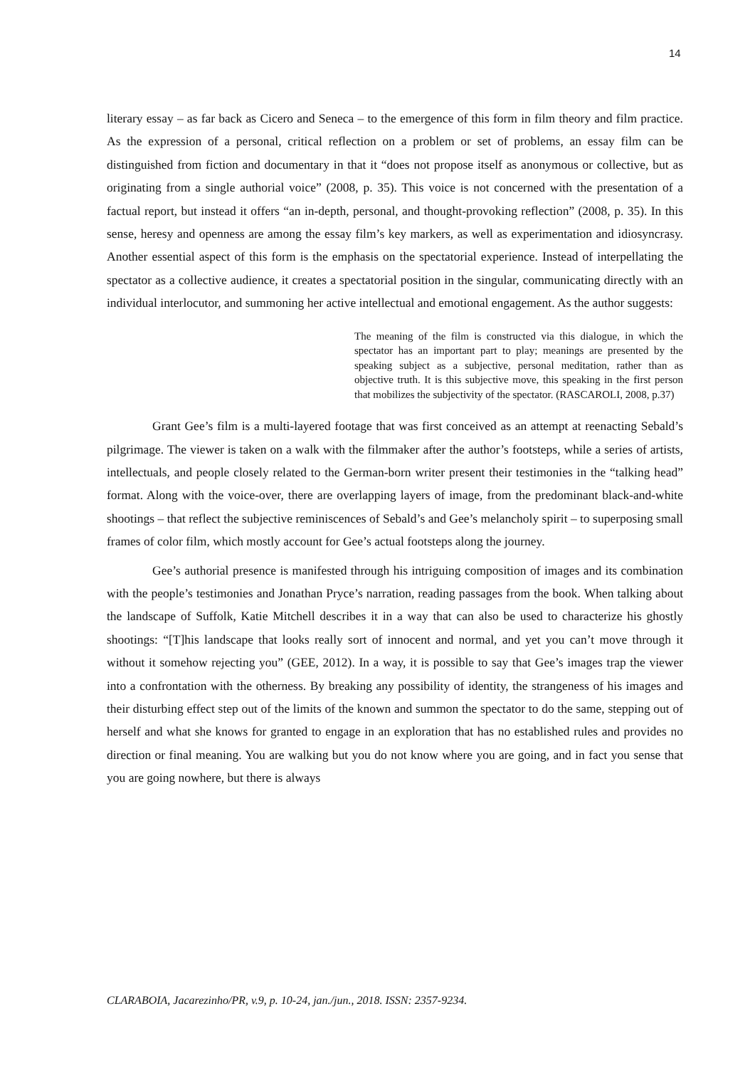14
literary essay – as far back as Cicero and Seneca – to the emergence of this form in film theory and film practice. As the expression of a personal, critical reflection on a problem or set of problems, an essay film can be distinguished from fiction and documentary in that it “does not propose itself as anonymous or collective, but as originating from a single authorial voice” (2008, p. 35). This voice is not concerned with the presentation of a factual report, but instead it offers “an in-depth, personal, and thought-provoking reflection” (2008, p. 35). In this sense, heresy and openness are among the essay film’s key markers, as well as experimentation and idiosyncrasy. Another essential aspect of this form is the emphasis on the spectatorial experience. Instead of interpellating the spectator as a collective audience, it creates a spectatorial position in the singular, communicating directly with an individual interlocutor, and summoning her active intellectual and emotional engagement. As the author suggests:
The meaning of the film is constructed via this dialogue, in which the spectator has an important part to play; meanings are presented by the speaking subject as a subjective, personal meditation, rather than as objective truth. It is this subjective move, this speaking in the first person that mobilizes the subjectivity of the spectator. (RASCAROLI, 2008, p.37)
Grant Gee’s film is a multi-layered footage that was first conceived as an attempt at reenacting Sebald’s pilgrimage. The viewer is taken on a walk with the filmmaker after the author’s footsteps, while a series of artists, intellectuals, and people closely related to the German-born writer present their testimonies in the “talking head” format. Along with the voice-over, there are overlapping layers of image, from the predominant black-and-white shootings – that reflect the subjective reminiscences of Sebald’s and Gee’s melancholy spirit – to superposing small frames of color film, which mostly account for Gee’s actual footsteps along the journey.
Gee’s authorial presence is manifested through his intriguing composition of images and its combination with the people’s testimonies and Jonathan Pryce’s narration, reading passages from the book. When talking about the landscape of Suffolk, Katie Mitchell describes it in a way that can also be used to characterize his ghostly shootings: “[T]his landscape that looks really sort of innocent and normal, and yet you can’t move through it without it somehow rejecting you” (GEE, 2012). In a way, it is possible to say that Gee’s images trap the viewer into a confrontation with the otherness. By breaking any possibility of identity, the strangeness of his images and their disturbing effect step out of the limits of the known and summon the spectator to do the same, stepping out of herself and what she knows for granted to engage in an exploration that has no established rules and provides no direction or final meaning. You are walking but you do not know where you are going, and in fact you sense that you are going nowhere, but there is always
CLARABOIA, Jacarezinho/PR, v.9, p. 10-24, jan./jun., 2018. ISSN: 2357-9234.